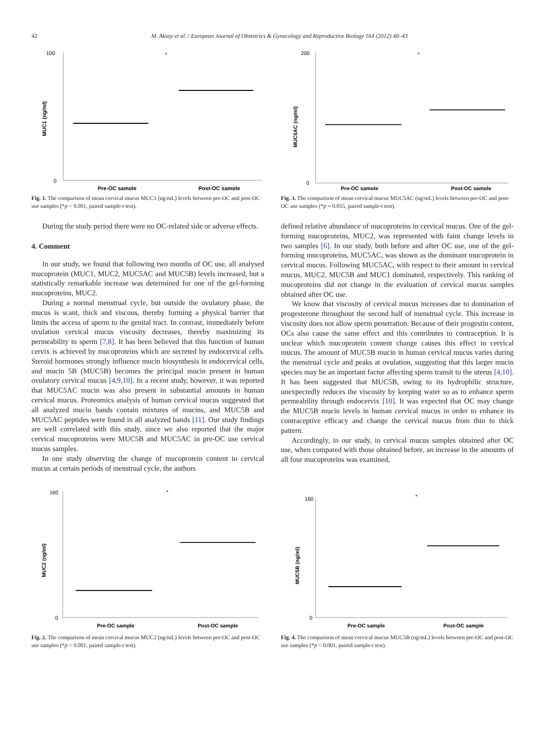42 M. Aksoy et al. / European Journal of Obstetrics & Gynecology and Reproductive Biology 164 (2012) 40–43
100
0
MUC1 (ng/ml)
Pre-OC sample
Post-OC sample
*
Fig. 1. The comparison of mean cervical mucus MUC1 (ng/mL) levels between pre-OC and post-OC use samples (*p < 0.001, paired sample-t test).
200
0
MUC5AC (ng/ml)
Pre-OC sample
Post-OC sample
*
Fig. 3. The comparison of mean cervical mucus MUC5AC (ng/mL) levels between pre-OC and post-OC use samples (*p = 0.055, paired sample-t test).
During the study period there were no OC-related side or adverse effects.
4. Comment
In our study, we found that following two months of OC use, all analysed mucoprotein (MUC1, MUC2, MUC5AC and MUC5B) levels increased, but a statistically remarkable increase was determined for one of the gel-forming mucoproteins, MUC2.
During a normal menstrual cycle, but outside the ovulatory phase, the mucus is scant, thick and viscous, thereby forming a physical barrier that limits the access of sperm to the genital tract. In contrast, immediately before ovulation cervical mucus viscosity decreases, thereby maximizing its permeability to sperm [7,8]. It has been believed that this function of human cervix is achieved by mucoproteins which are secreted by endocervical cells. Steroid hormones strongly influence mucin biosynthesis in endocervical cells, and mucin 5B (MUC5B) becomes the principal mucin present in human ovulatory cervical mucus [4,9,10]. In a recent study, however, it was reported that MUC5AC mucin was also present in substantial amounts in human cervical mucus. Proteomics analysis of human cervical mucus suggested that all analyzed mucin bands contain mixtures of mucins, and MUC5B and MUC5AC peptides were found in all analyzed bands [11]. Our study findings are well correlated with this study, since we also reported that the major cervical mucoproteins were MUC5B and MUC5AC in pre-OC use cervical mucus samples.
In one study observing the change of mucoprotein content in cervical mucus at certain periods of menstrual cycle, the authors
defined relative abundance of mucoproteins in cervical mucus. One of the gel-forming mucoproteins, MUC2, was represented with faint change levels in two samples [6]. In our study, both before and after OC use, one of the gel-forming mucoproteins, MUC5AC, was shown as the dominant mucoprotein in cervical mucus. Following MUC5AC, with respect to their amount in cervical mucus, MUC2, MUC5B and MUC1 dominated, respectively. This ranking of mucoproteins did not change in the evaluation of cervical mucus samples obtained after OC use.
We know that viscosity of cervical mucus increases due to domination of progesterone throughout the second half of menstrual cycle. This increase in viscosity does not allow sperm penetration. Because of their progestin content, OCs also cause the same effect and this contributes to contraception. It is unclear which mucoprotein content change causes this effect in cervical mucus. The amount of MUC5B mucin in human cervical mucus varies during the menstrual cycle and peaks at ovulation, suggesting that this larger mucin species may be an important factor affecting sperm transit to the uterus [4,10]. It has been suggested that MUC5B, owing to its hydrophilic structure, unexpectedly reduces the viscosity by keeping water so as to enhance sperm permeability through endocervix [10]. It was expected that OC may change the MUC5B mucin levels in human cervical mucus in order to enhance its contraceptive efficacy and change the cervical mucus from thin to thick pattern.
Accordingly, in our study, in cervical mucus samples obtained after OC use, when compared with those obtained before, an increase in the amounts of all four mucoproteins was examined,
160
0
MUC2 (ng/ml)
Pre-OC sample
Post-OC sample
*
Fig. 2. The comparison of mean cervical mucus MUC2 (ng/mL) levels between pre-OC and post-OC use samples (*p < 0.001, paired sample-t test).
160
0
MUC5B (ng/ml)
Pre-OC sample
Post-OC sample
*
Fig. 4. The comparison of mean cervical mucus MUC5B (ng/mL) levels between pre-OC and post-OC use samples (*p < 0.001, paired sample-t test).